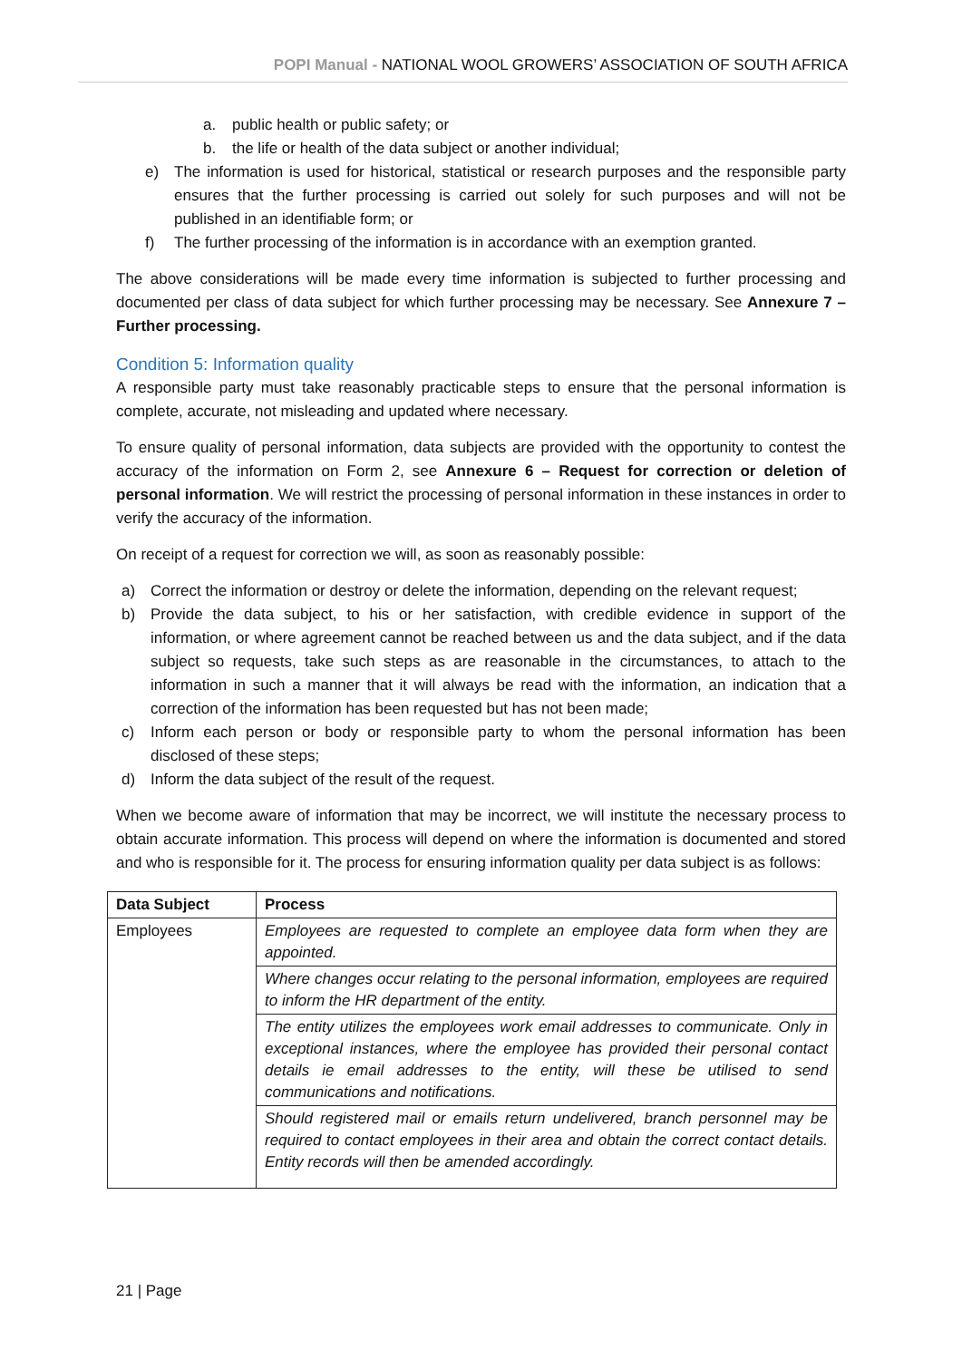POPI Manual - NATIONAL WOOL GROWERS’ ASSOCIATION OF SOUTH AFRICA
a. public health or public safety; or
b. the life or health of the data subject or another individual;
e) The information is used for historical, statistical or research purposes and the responsible party ensures that the further processing is carried out solely for such purposes and will not be published in an identifiable form; or
f) The further processing of the information is in accordance with an exemption granted.
The above considerations will be made every time information is subjected to further processing and documented per class of data subject for which further processing may be necessary. See Annexure 7 – Further processing.
Condition 5: Information quality
A responsible party must take reasonably practicable steps to ensure that the personal information is complete, accurate, not misleading and updated where necessary.
To ensure quality of personal information, data subjects are provided with the opportunity to contest the accuracy of the information on Form 2, see Annexure 6 – Request for correction or deletion of personal information. We will restrict the processing of personal information in these instances in order to verify the accuracy of the information.
On receipt of a request for correction we will, as soon as reasonably possible:
a) Correct the information or destroy or delete the information, depending on the relevant request;
b) Provide the data subject, to his or her satisfaction, with credible evidence in support of the information, or where agreement cannot be reached between us and the data subject, and if the data subject so requests, take such steps as are reasonable in the circumstances, to attach to the information in such a manner that it will always be read with the information, an indication that a correction of the information has been requested but has not been made;
c) Inform each person or body or responsible party to whom the personal information has been disclosed of these steps;
d) Inform the data subject of the result of the request.
When we become aware of information that may be incorrect, we will institute the necessary process to obtain accurate information. This process will depend on where the information is documented and stored and who is responsible for it. The process for ensuring information quality per data subject is as follows:
| Data Subject | Process |
| --- | --- |
| Employees | Employees are requested to complete an employee data form when they are appointed. |
| | Where changes occur relating to the personal information, employees are required to inform the HR department of the entity. |
| | The entity utilizes the employees work email addresses to communicate. Only in exceptional instances, where the employee has provided their personal contact details ie email addresses to the entity, will these be utilised to send communications and notifications. |
| | Should registered mail or emails return undelivered, branch personnel may be required to contact employees in their area and obtain the correct contact details. Entity records will then be amended accordingly. |
21 | Page